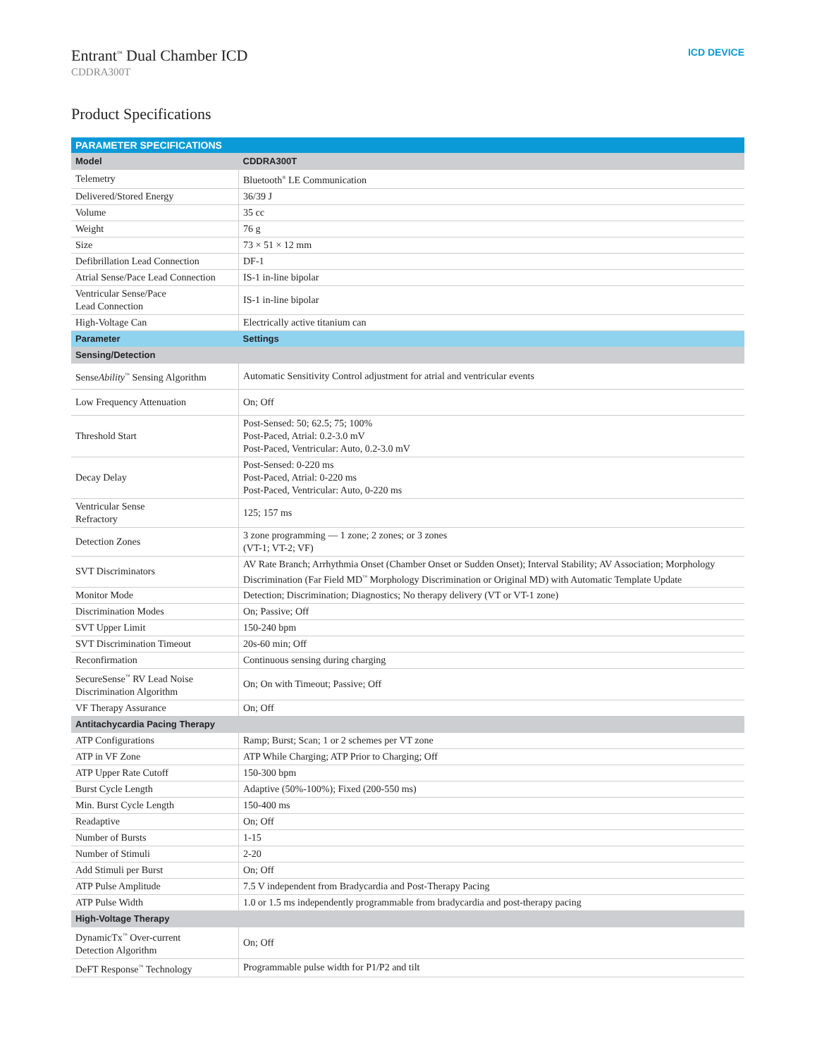Entrant<sup>™</sup> Dual Chamber ICD
CDDRA300T
ICD DEVICE
Product Specifications
| PARAMETER SPECIFICATIONS | |
| --- | --- |
| Model | CDDRA300T |
| Telemetry | Bluetooth<sup>®</sup> LE Communication |
| Delivered/Stored Energy | 36/39 J |
| Volume | 35 cc |
| Weight | 76 g |
| Size | 73 × 51 × 12 mm |
| Defibrillation Lead Connection | DF-1 |
| Atrial Sense/Pace Lead Connection | IS-1 in-line bipolar |
| Ventricular Sense/Pace Lead Connection | IS-1 in-line bipolar |
| High-Voltage Can | Electrically active titanium can |
| Parameter | Settings |
| Sensing/Detection | |
| Sense Ability<sup>™</sup> Sensing Algorithm | Automatic Sensitivity Control adjustment for atrial and ventricular events |
| Low Frequency Attenuation | On; Off |
| Threshold Start | Post-Sensed: 50; 62.5; 75; 100% Post-Paced, Atrial: 0.2-3.0 mV Post-Paced, Ventricular: Auto, 0.2-3.0 mV |
| Decay Delay | Post-Sensed: 0-220 ms Post-Paced, Atrial: 0-220 ms Post-Paced, Ventricular: Auto, 0-220 ms |
| Ventricular Sense Refractory | 125; 157 ms |
| Detection Zones | 3 zone programming — 1 zone; 2 zones; or 3 zones (VT-1; VT-2; VF) |
| SVT Discriminators | AV Rate Branch; Arrhythmia Onset (Chamber Onset or Sudden Onset); Interval Stability; AV Association; Morphology Discrimination (Far Field MD<sup>™</sup> Morphology Discrimination or Original MD) with Automatic Template Update |
| Monitor Mode | Detection; Discrimination; Diagnostics; No therapy delivery (VT or VT-1 zone) |
| Discrimination Modes | On; Passive; Off |
| SVT Upper Limit | 150-240 bpm |
| SVT Discrimination Timeout | 20s-60 min; Off |
| Reconfirmation | Continuous sensing during charging |
| SecureSense<sup>™</sup> RV Lead Noise Discrimination Algorithm | On; On with Timeout; Passive; Off |
| VF Therapy Assurance | On; Off |
| Antitachycardia Pacing Therapy | |
| ATP Configurations | Ramp; Burst; Scan; 1 or 2 schemes per VT zone |
| ATP in VF Zone | ATP While Charging; ATP Prior to Charging; Off |
| ATP Upper Rate Cutoff | 150-300 bpm |
| Burst Cycle Length | Adaptive (50%-100%); Fixed (200-550 ms) |
| Min. Burst Cycle Length | 150-400 ms |
| Readaptive | On; Off |
| Number of Bursts | 1-15 |
| Number of Stimuli | 2-20 |
| Add Stimuli per Burst | On; Off |
| ATP Pulse Amplitude | 7.5 V independent from Bradycardia and Post-Therapy Pacing |
| ATP Pulse Width | 1.0 or 1.5 ms independently programmable from bradycardia and post-therapy pacing |
| High-Voltage Therapy | |
| DynamicTx<sup>™</sup> Over-current Detection Algorithm | On; Off |
| DeFT Response<sup>™</sup> Technology | Programmable pulse width for P1/P2 and tilt |